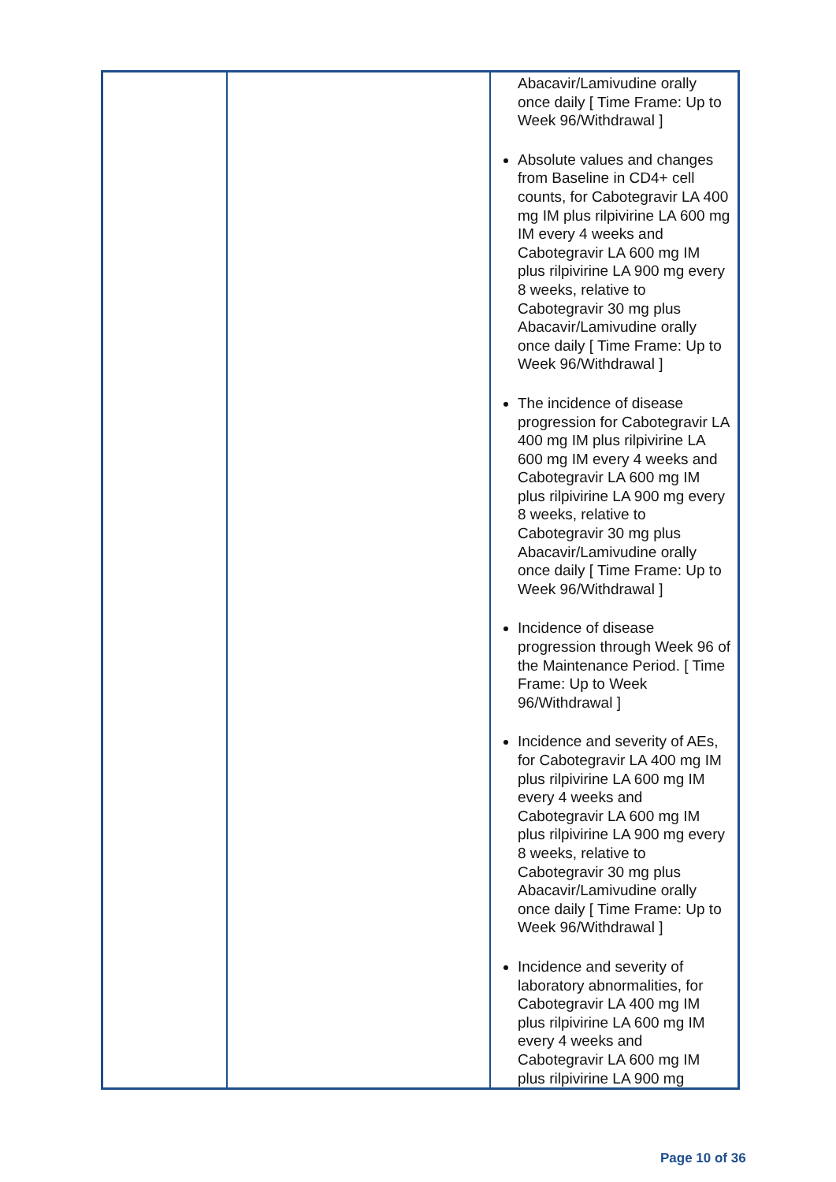| | | Abacavir/Lamivudine orally once daily [ Time Frame: Up to Week 96/Withdrawal ] Absolute values and changes from Baseline in CD4+ cell counts, for Cabotegravir LA 400 mg IM plus rilpivirine LA 600 mg IM every 4 weeks and Cabotegravir LA 600 mg IM plus rilpivirine LA 900 mg every 8 weeks, relative to Cabotegravir 30 mg plus Abacavir/Lamivudine orally once daily [ Time Frame: Up to Week 96/Withdrawal ] The incidence of disease progression for Cabotegravir LA 400 mg IM plus rilpivirine LA 600 mg IM every 4 weeks and Cabotegravir LA 600 mg IM plus rilpivirine LA 900 mg every 8 weeks, relative to Cabotegravir 30 mg plus Abacavir/Lamivudine orally once daily [ Time Frame: Up to Week 96/Withdrawal ] Incidence of disease progression through Week 96 of the Maintenance Period. [ Time Frame: Up to Week 96/Withdrawal ] Incidence and severity of AEs, for Cabotegravir LA 400 mg IM plus rilpivirine LA 600 mg IM every 4 weeks and Cabotegravir LA 600 mg IM plus rilpivirine LA 900 mg every 8 weeks, relative to Cabotegravir 30 mg plus Abacavir/Lamivudine orally once daily [ Time Frame: Up to Week 96/Withdrawal ] Incidence and severity of laboratory abnormalities, for Cabotegravir LA 400 mg IM plus rilpivirine LA 600 mg IM every 4 weeks and Cabotegravir LA 600 mg IM plus rilpivirine LA 900 mg |
Page 10 of 36